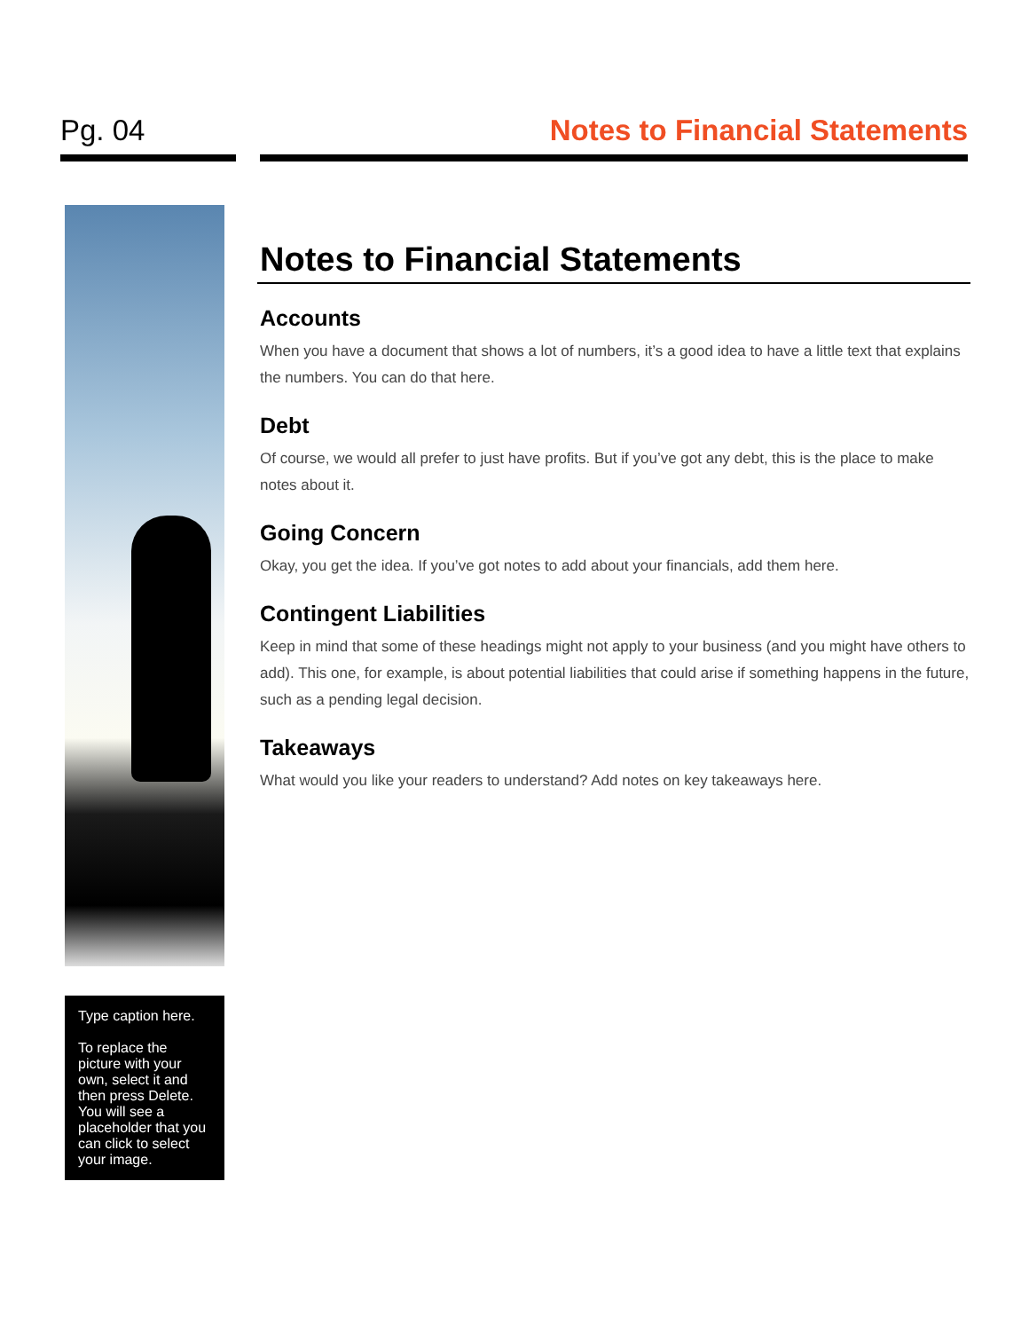Pg. 04 Notes to Financial Statements
Type caption here.
To replace the picture with your own, select it and then press Delete. You will see a placeholder that you can click to select your image.
Notes to Financial Statements
Accounts
When you have a document that shows a lot of numbers, it’s a good idea to have a little text that explains the numbers. You can do that here.
Debt
Of course, we would all prefer to just have profits. But if you’ve got any debt, this is the place to make notes about it.
Going Concern
Okay, you get the idea. If you’ve got notes to add about your financials, add them here.
Contingent Liabilities
Keep in mind that some of these headings might not apply to your business (and you might have others to add). This one, for example, is about potential liabilities that could arise if something happens in the future, such as a pending legal decision.
Takeaways
What would you like your readers to understand? Add notes on key takeaways here.